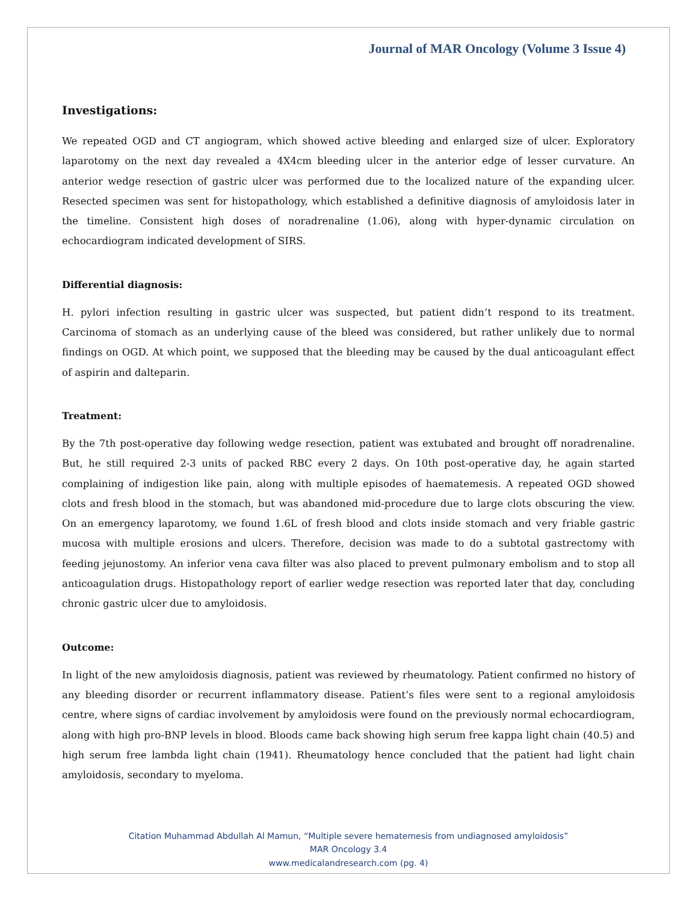Journal of MAR Oncology (Volume 3 Issue 4)
Investigations:
We repeated OGD and CT angiogram, which showed active bleeding and enlarged size of ulcer. Exploratory laparotomy on the next day revealed a 4X4cm bleeding ulcer in the anterior edge of lesser curvature. An anterior wedge resection of gastric ulcer was performed due to the localized nature of the expanding ulcer. Resected specimen was sent for histopathology, which established a definitive diagnosis of amyloidosis later in the timeline. Consistent high doses of noradrenaline (1.06), along with hyper-dynamic circulation on echocardiogram indicated development of SIRS.
Differential diagnosis:
H. pylori infection resulting in gastric ulcer was suspected, but patient didn’t respond to its treatment. Carcinoma of stomach as an underlying cause of the bleed was considered, but rather unlikely due to normal findings on OGD. At which point, we supposed that the bleeding may be caused by the dual anticoagulant effect of aspirin and dalteparin.
Treatment:
By the 7th post-operative day following wedge resection, patient was extubated and brought off noradrenaline. But, he still required 2-3 units of packed RBC every 2 days. On 10th post-operative day, he again started complaining of indigestion like pain, along with multiple episodes of haematemesis. A repeated OGD showed clots and fresh blood in the stomach, but was abandoned mid-procedure due to large clots obscuring the view. On an emergency laparotomy, we found 1.6L of fresh blood and clots inside stomach and very friable gastric mucosa with multiple erosions and ulcers. Therefore, decision was made to do a subtotal gastrectomy with feeding jejunostomy. An inferior vena cava filter was also placed to prevent pulmonary embolism and to stop all anticoagulation drugs. Histopathology report of earlier wedge resection was reported later that day, concluding chronic gastric ulcer due to amyloidosis.
Outcome:
In light of the new amyloidosis diagnosis, patient was reviewed by rheumatology. Patient confirmed no history of any bleeding disorder or recurrent inflammatory disease. Patient’s files were sent to a regional amyloidosis centre, where signs of cardiac involvement by amyloidosis were found on the previously normal echocardiogram, along with high pro-BNP levels in blood. Bloods came back showing high serum free kappa light chain (40.5) and high serum free lambda light chain (1941). Rheumatology hence concluded that the patient had light chain amyloidosis, secondary to myeloma.
Citation Muhammad Abdullah Al Mamun, “Multiple severe hematemesis from undiagnosed amyloidosis”
MAR Oncology 3.4
www.medicalandresearch.com (pg. 4)